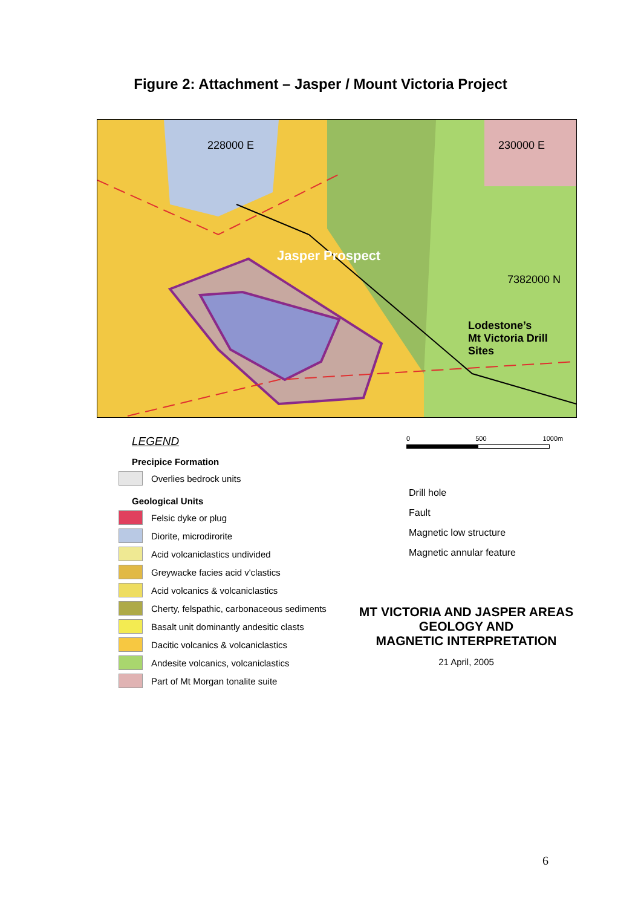Figure 2: Attachment – Jasper / Mount Victoria Project
228000 E 230000 E
Jasper Prospect
7382000 N
Lodestone’s
Mt Victoria Drill Sites
LEGEND
Precipice Formation
Overlies bedrock units
Geological Units
Felsic dyke or plug
Diorite, microdirorite
Acid volcaniclastics undivided
Greywacke facies acid v'clastics
Acid volcanics & volcaniclastics
Cherty, felspathic, carbonaceous sediments
Basalt unit dominantly andesitic clasts
Dacitic volcanics & volcaniclastics
Andesite volcanics, volcaniclastics
Part of Mt Morgan tonalite suite
0 500 1000m
Drill hole
Fault
Magnetic low structure
Magnetic annular feature
MT VICTORIA AND JASPER AREAS
GEOLOGY AND
MAGNETIC INTERPRETATION
21 April, 2005
6